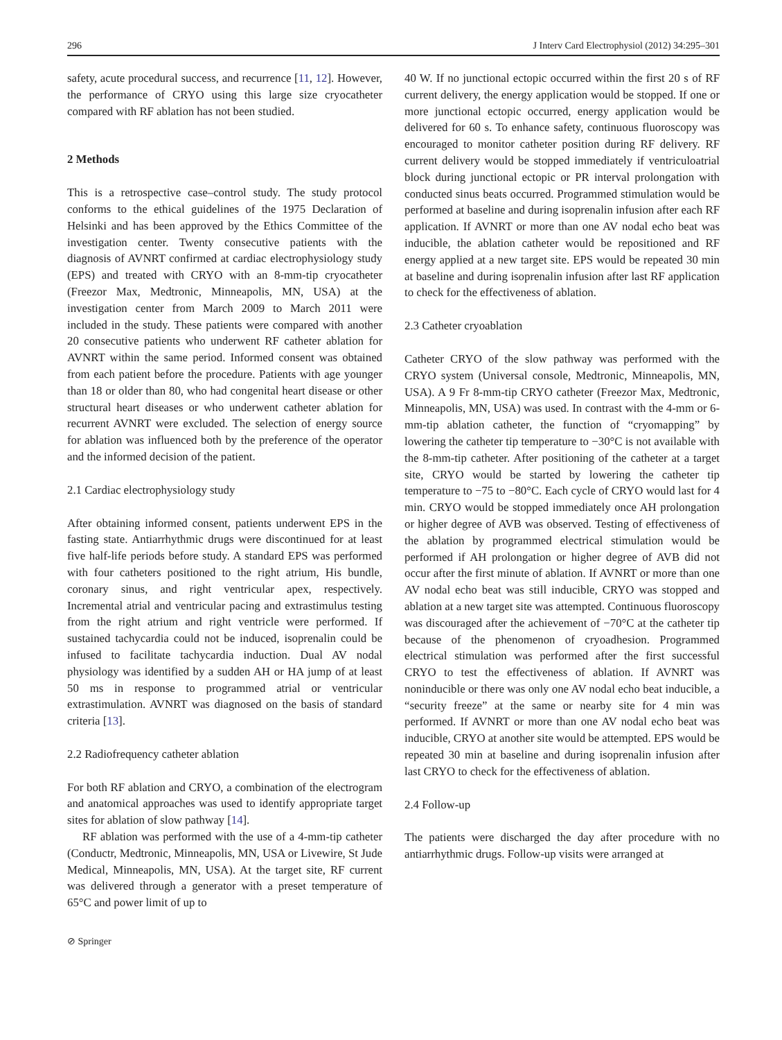296 J Interv Card Electrophysiol (2012) 34:295–301
safety, acute procedural success, and recurrence [11, 12]. However, the performance of CRYO using this large size cryocatheter compared with RF ablation has not been studied.
2 Methods
This is a retrospective case–control study. The study protocol conforms to the ethical guidelines of the 1975 Declaration of Helsinki and has been approved by the Ethics Committee of the investigation center. Twenty consecutive patients with the diagnosis of AVNRT confirmed at cardiac electrophysiology study (EPS) and treated with CRYO with an 8-mm-tip cryocatheter (Freezor Max, Medtronic, Minneapolis, MN, USA) at the investigation center from March 2009 to March 2011 were included in the study. These patients were compared with another 20 consecutive patients who underwent RF catheter ablation for AVNRT within the same period. Informed consent was obtained from each patient before the procedure. Patients with age younger than 18 or older than 80, who had congenital heart disease or other structural heart diseases or who underwent catheter ablation for recurrent AVNRT were excluded. The selection of energy source for ablation was influenced both by the preference of the operator and the informed decision of the patient.
2.1 Cardiac electrophysiology study
After obtaining informed consent, patients underwent EPS in the fasting state. Antiarrhythmic drugs were discontinued for at least five half-life periods before study. A standard EPS was performed with four catheters positioned to the right atrium, His bundle, coronary sinus, and right ventricular apex, respectively. Incremental atrial and ventricular pacing and extrastimulus testing from the right atrium and right ventricle were performed. If sustained tachycardia could not be induced, isoprenalin could be infused to facilitate tachycardia induction. Dual AV nodal physiology was identified by a sudden AH or HA jump of at least 50 ms in response to programmed atrial or ventricular extrastimulation. AVNRT was diagnosed on the basis of standard criteria [13].
2.2 Radiofrequency catheter ablation
For both RF ablation and CRYO, a combination of the electrogram and anatomical approaches was used to identify appropriate target sites for ablation of slow pathway [14].
RF ablation was performed with the use of a 4-mm-tip catheter (Conductr, Medtronic, Minneapolis, MN, USA or Livewire, St Jude Medical, Minneapolis, MN, USA). At the target site, RF current was delivered through a generator with a preset temperature of 65°C and power limit of up to
⊘ Springer
40 W. If no junctional ectopic occurred within the first 20 s of RF current delivery, the energy application would be stopped. If one or more junctional ectopic occurred, energy application would be delivered for 60 s. To enhance safety, continuous fluoroscopy was encouraged to monitor catheter position during RF delivery. RF current delivery would be stopped immediately if ventriculoatrial block during junctional ectopic or PR interval prolongation with conducted sinus beats occurred. Programmed stimulation would be performed at baseline and during isoprenalin infusion after each RF application. If AVNRT or more than one AV nodal echo beat was inducible, the ablation catheter would be repositioned and RF energy applied at a new target site. EPS would be repeated 30 min at baseline and during isoprenalin infusion after last RF application to check for the effectiveness of ablation.
2.3 Catheter cryoablation
Catheter CRYO of the slow pathway was performed with the CRYO system (Universal console, Medtronic, Minneapolis, MN, USA). A 9 Fr 8-mm-tip CRYO catheter (Freezor Max, Medtronic, Minneapolis, MN, USA) was used. In contrast with the 4-mm or 6-mm-tip ablation catheter, the function of “cryomapping” by lowering the catheter tip temperature to −30°C is not available with the 8-mm-tip catheter. After positioning of the catheter at a target site, CRYO would be started by lowering the catheter tip temperature to −75 to −80°C. Each cycle of CRYO would last for 4 min. CRYO would be stopped immediately once AH prolongation or higher degree of AVB was observed. Testing of effectiveness of the ablation by programmed electrical stimulation would be performed if AH prolongation or higher degree of AVB did not occur after the first minute of ablation. If AVNRT or more than one AV nodal echo beat was still inducible, CRYO was stopped and ablation at a new target site was attempted. Continuous fluoroscopy was discouraged after the achievement of −70°C at the catheter tip because of the phenomenon of cryoadhesion. Programmed electrical stimulation was performed after the first successful CRYO to test the effectiveness of ablation. If AVNRT was noninducible or there was only one AV nodal echo beat inducible, a “security freeze” at the same or nearby site for 4 min was performed. If AVNRT or more than one AV nodal echo beat was inducible, CRYO at another site would be attempted. EPS would be repeated 30 min at baseline and during isoprenalin infusion after last CRYO to check for the effectiveness of ablation.
2.4 Follow-up
The patients were discharged the day after procedure with no antiarrhythmic drugs. Follow-up visits were arranged at